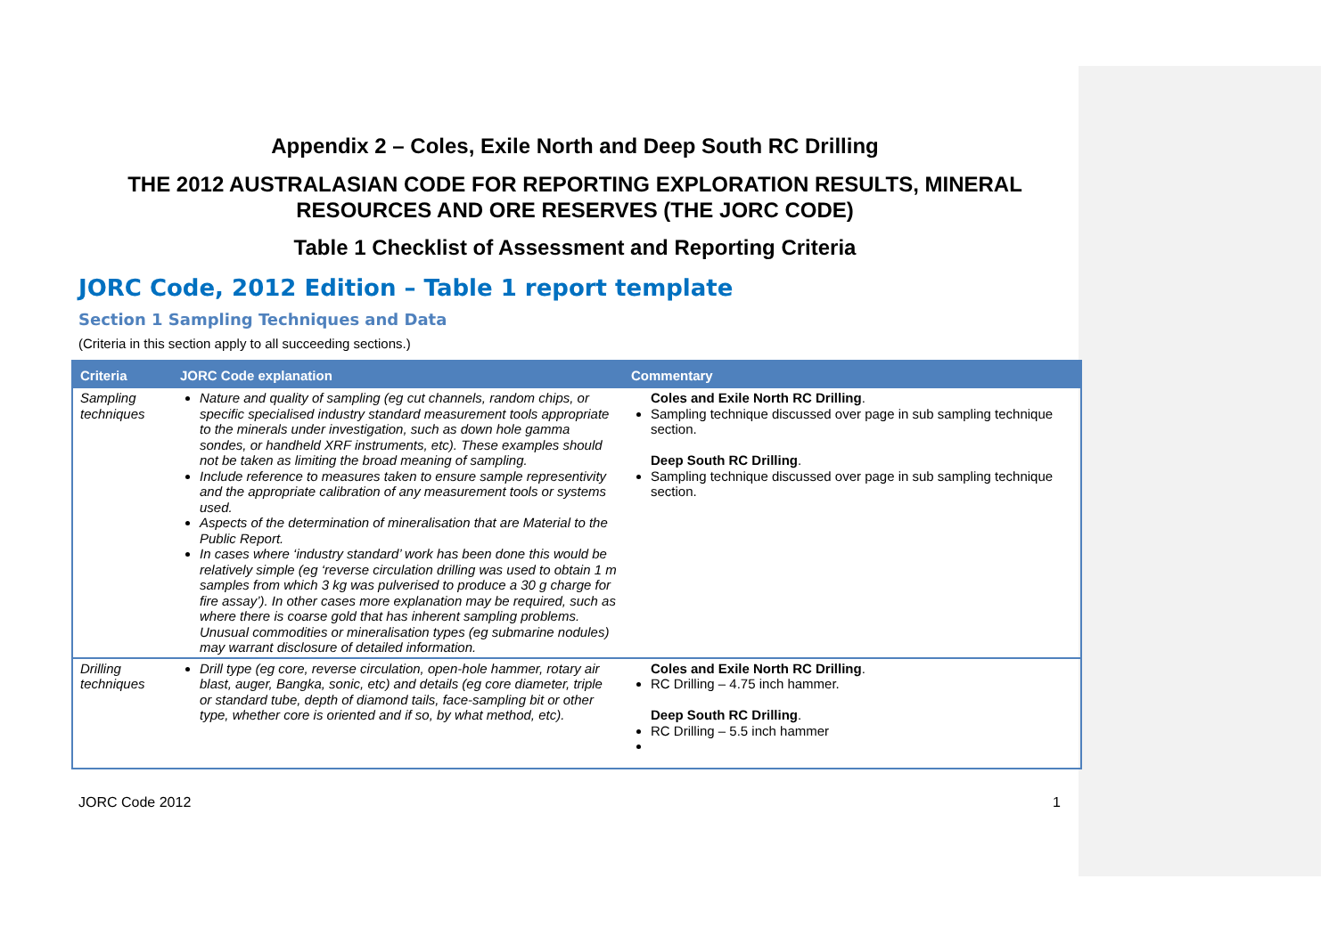Appendix 2 – Coles, Exile North and Deep South RC Drilling
THE 2012 AUSTRALASIAN CODE FOR REPORTING EXPLORATION RESULTS, MINERAL RESOURCES AND ORE RESERVES (THE JORC CODE)
Table 1 Checklist of Assessment and Reporting Criteria
JORC Code, 2012 Edition – Table 1 report template
Section 1 Sampling Techniques and Data
(Criteria in this section apply to all succeeding sections.)
| Criteria | JORC Code explanation | Commentary |
| --- | --- | --- |
| Sampling techniques | Nature and quality of sampling (eg cut channels, random chips, or specific specialised industry standard measurement tools appropriate to the minerals under investigation, such as down hole gamma sondes, or handheld XRF instruments, etc). These examples should not be taken as limiting the broad meaning of sampling. Include reference to measures taken to ensure sample representivity and the appropriate calibration of any measurement tools or systems used. Aspects of the determination of mineralisation that are Material to the Public Report. In cases where ‘industry standard’ work has been done this would be relatively simple (eg ‘reverse circulation drilling was used to obtain 1 m samples from which 3 kg was pulverised to produce a 30 g charge for fire assay’). In other cases more explanation may be required, such as where there is coarse gold that has inherent sampling problems. Unusual commodities or mineralisation types (eg submarine nodules) may warrant disclosure of detailed information. | Coles and Exile North RC Drilling . Sampling technique discussed over page in sub sampling technique section. Deep South RC Drilling . Sampling technique discussed over page in sub sampling technique section. |
| Drilling techniques | Drill type (eg core, reverse circulation, open-hole hammer, rotary air blast, auger, Bangka, sonic, etc) and details (eg core diameter, triple or standard tube, depth of diamond tails, face-sampling bit or other type, whether core is oriented and if so, by what method, etc). | Coles and Exile North RC Drilling . RC Drilling – 4.75 inch hammer. Deep South RC Drilling . RC Drilling – 5.5 inch hammer |
JORC Code 2012 1